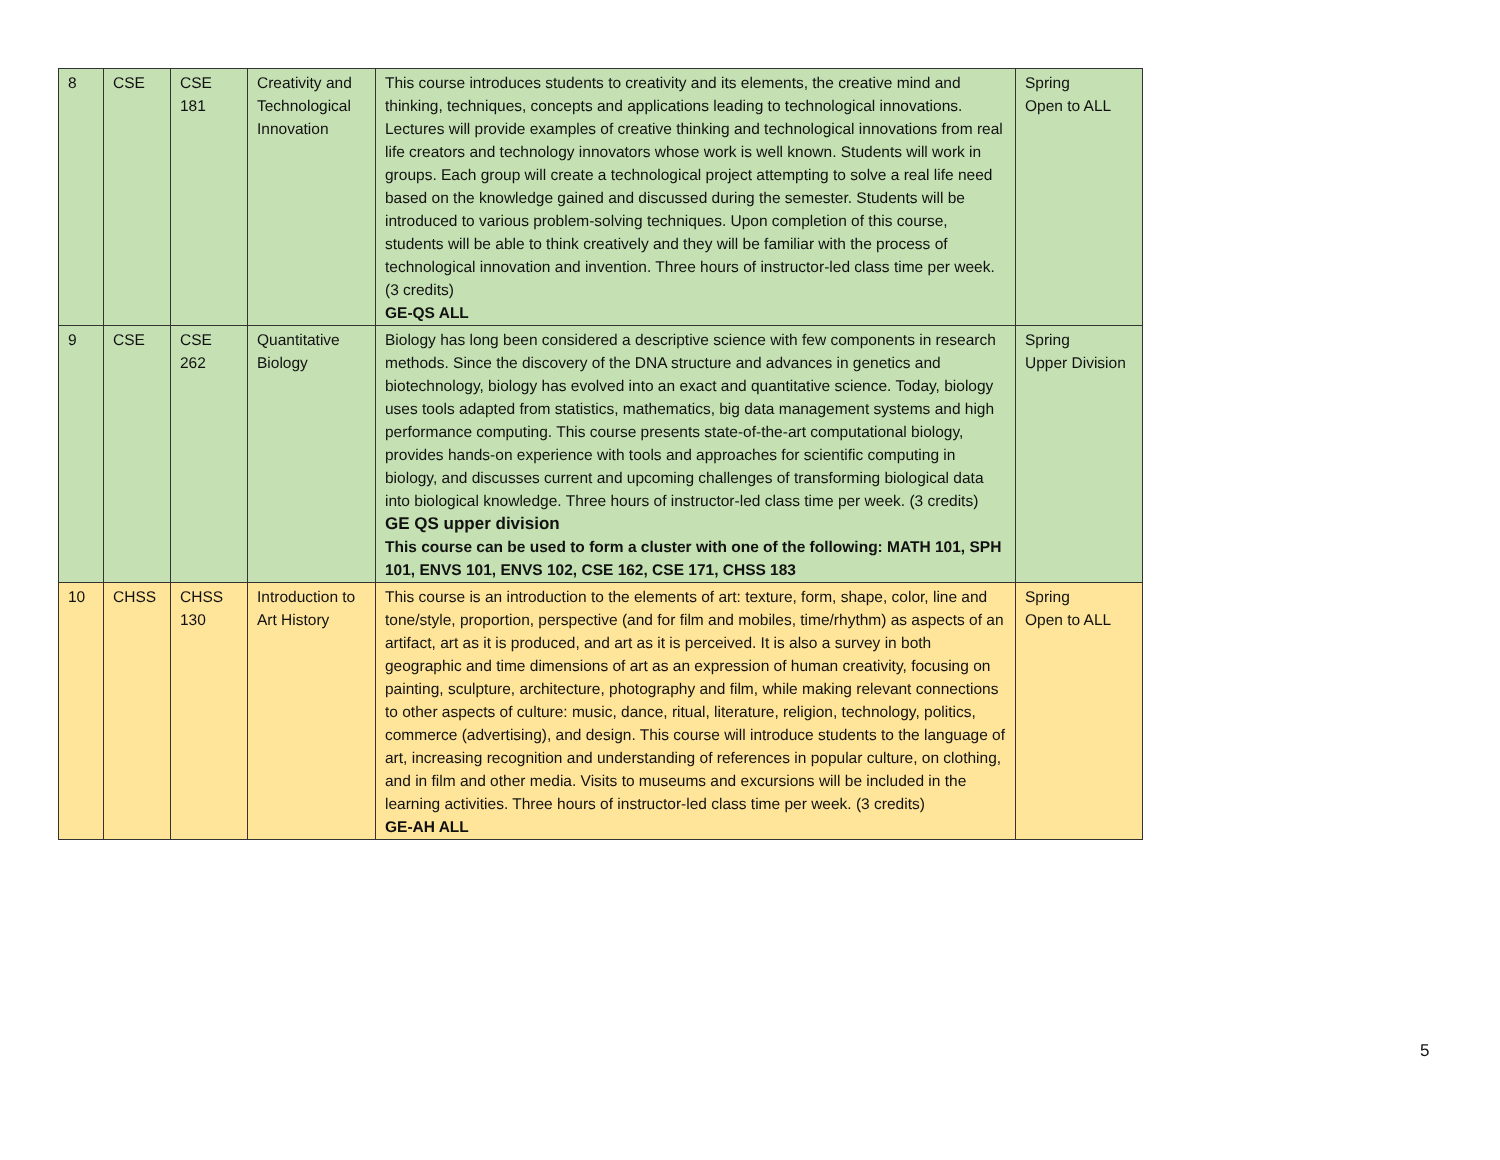| 8 | CSE | CSE 181 | Creativity and Technological Innovation | This course introduces students to creativity and its elements, the creative mind and thinking, techniques, concepts and applications leading to technological innovations. Lectures will provide examples of creative thinking and technological innovations from real life creators and technology innovators whose work is well known. Students will work in groups. Each group will create a technological project attempting to solve a real life need based on the knowledge gained and discussed during the semester. Students will be introduced to various problem-solving techniques. Upon completion of this course, students will be able to think creatively and they will be familiar with the process of technological innovation and invention. Three hours of instructor-led class time per week. (3 credits) GE-QS ALL | Spring Open to ALL |
| 9 | CSE | CSE 262 | Quantitative Biology | Biology has long been considered a descriptive science with few components in research methods. Since the discovery of the DNA structure and advances in genetics and biotechnology, biology has evolved into an exact and quantitative science. Today, biology uses tools adapted from statistics, mathematics, big data management systems and high performance computing. This course presents state-of-the-art computational biology, provides hands-on experience with tools and approaches for scientific computing in biology, and discusses current and upcoming challenges of transforming biological data into biological knowledge. Three hours of instructor-led class time per week. (3 credits) GE QS upper division This course can be used to form a cluster with one of the following: MATH 101, SPH 101, ENVS 101, ENVS 102, CSE 162, CSE 171, CHSS 183 | Spring Upper Division |
| 10 | CHSS | CHSS 130 | Introduction to Art History | This course is an introduction to the elements of art: texture, form, shape, color, line and tone/style, proportion, perspective (and for film and mobiles, time/rhythm) as aspects of an artifact, art as it is produced, and art as it is perceived. It is also a survey in both geographic and time dimensions of art as an expression of human creativity, focusing on painting, sculpture, architecture, photography and film, while making relevant connections to other aspects of culture: music, dance, ritual, literature, religion, technology, politics, commerce (advertising), and design. This course will introduce students to the language of art, increasing recognition and understanding of references in popular culture, on clothing, and in film and other media. Visits to museums and excursions will be included in the learning activities. Three hours of instructor-led class time per week. (3 credits) GE-AH ALL | Spring Open to ALL |
5